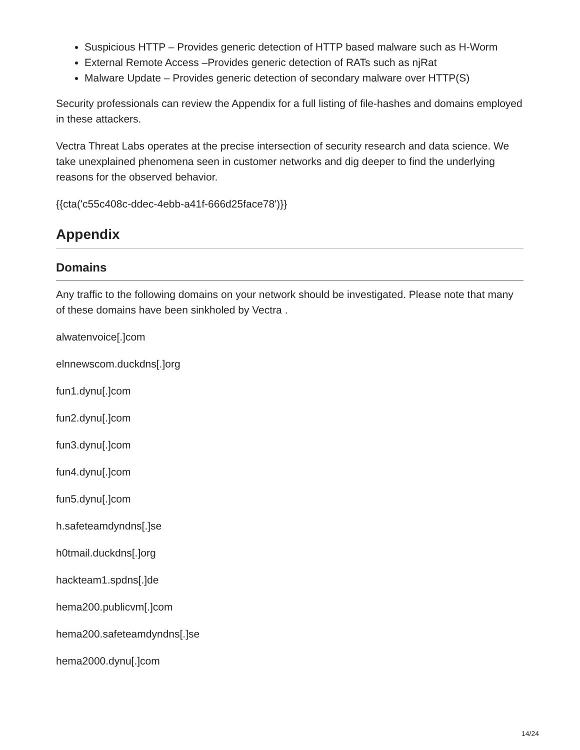Suspicious HTTP – Provides generic detection of HTTP based malware such as H-Worm
External Remote Access –Provides generic detection of RATs such as njRat
Malware Update – Provides generic detection of secondary malware over HTTP(S)
Security professionals can review the Appendix for a full listing of file-hashes and domains employed in these attackers.
Vectra Threat Labs operates at the precise intersection of security research and data science. We take unexplained phenomena seen in customer networks and dig deeper to find the underlying reasons for the observed behavior.
{{cta('c55c408c-ddec-4ebb-a41f-666d25face78')}}
Appendix
Domains
Any traffic to the following domains on your network should be investigated. Please note that many of these domains have been sinkholed by Vectra .
alwatenvoice[.]com
elnnewscom.duckdns[.]org
fun1.dynu[.]com
fun2.dynu[.]com
fun3.dynu[.]com
fun4.dynu[.]com
fun5.dynu[.]com
h.safeteamdyndns[.]se
h0tmail.duckdns[.]org
hackteam1.spdns[.]de
hema200.publicvm[.]com
hema200.safeteamdyndns[.]se
hema2000.dynu[.]com
14/24